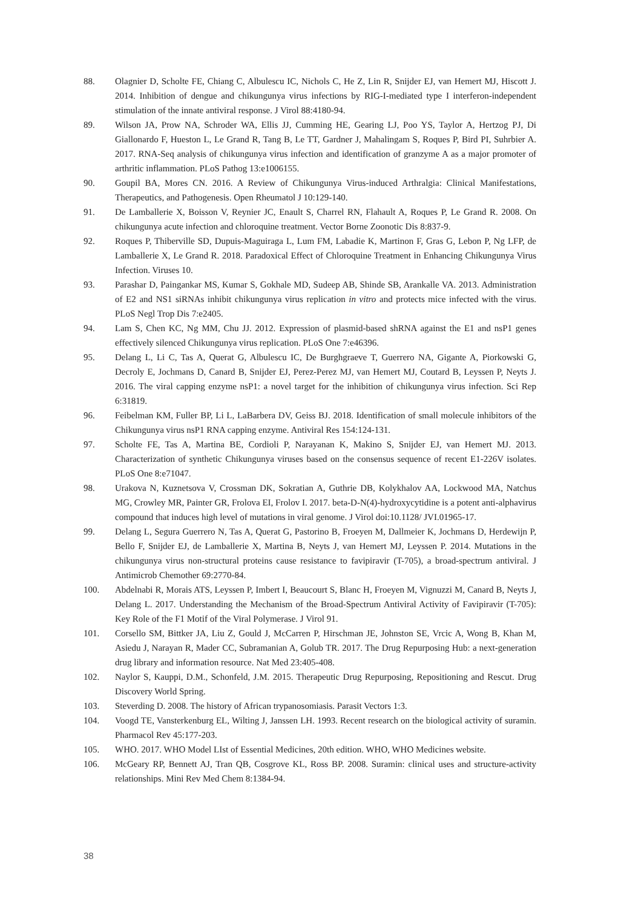88. Olagnier D, Scholte FE, Chiang C, Albulescu IC, Nichols C, He Z, Lin R, Snijder EJ, van Hemert MJ, Hiscott J. 2014. Inhibition of dengue and chikungunya virus infections by RIG-I-mediated type I interferon-independent stimulation of the innate antiviral response. J Virol 88:4180-94.
89. Wilson JA, Prow NA, Schroder WA, Ellis JJ, Cumming HE, Gearing LJ, Poo YS, Taylor A, Hertzog PJ, Di Giallonardo F, Hueston L, Le Grand R, Tang B, Le TT, Gardner J, Mahalingam S, Roques P, Bird PI, Suhrbier A. 2017. RNA-Seq analysis of chikungunya virus infection and identification of granzyme A as a major promoter of arthritic inflammation. PLoS Pathog 13:e1006155.
90. Goupil BA, Mores CN. 2016. A Review of Chikungunya Virus-induced Arthralgia: Clinical Manifestations, Therapeutics, and Pathogenesis. Open Rheumatol J 10:129-140.
91. De Lamballerie X, Boisson V, Reynier JC, Enault S, Charrel RN, Flahault A, Roques P, Le Grand R. 2008. On chikungunya acute infection and chloroquine treatment. Vector Borne Zoonotic Dis 8:837-9.
92. Roques P, Thiberville SD, Dupuis-Maguiraga L, Lum FM, Labadie K, Martinon F, Gras G, Lebon P, Ng LFP, de Lamballerie X, Le Grand R. 2018. Paradoxical Effect of Chloroquine Treatment in Enhancing Chikungunya Virus Infection. Viruses 10.
93. Parashar D, Paingankar MS, Kumar S, Gokhale MD, Sudeep AB, Shinde SB, Arankalle VA. 2013. Administration of E2 and NS1 siRNAs inhibit chikungunya virus replication in vitro and protects mice infected with the virus. PLoS Negl Trop Dis 7:e2405.
94. Lam S, Chen KC, Ng MM, Chu JJ. 2012. Expression of plasmid-based shRNA against the E1 and nsP1 genes effectively silenced Chikungunya virus replication. PLoS One 7:e46396.
95. Delang L, Li C, Tas A, Querat G, Albulescu IC, De Burghgraeve T, Guerrero NA, Gigante A, Piorkowski G, Decroly E, Jochmans D, Canard B, Snijder EJ, Perez-Perez MJ, van Hemert MJ, Coutard B, Leyssen P, Neyts J. 2016. The viral capping enzyme nsP1: a novel target for the inhibition of chikungunya virus infection. Sci Rep 6:31819.
96. Feibelman KM, Fuller BP, Li L, LaBarbera DV, Geiss BJ. 2018. Identification of small molecule inhibitors of the Chikungunya virus nsP1 RNA capping enzyme. Antiviral Res 154:124-131.
97. Scholte FE, Tas A, Martina BE, Cordioli P, Narayanan K, Makino S, Snijder EJ, van Hemert MJ. 2013. Characterization of synthetic Chikungunya viruses based on the consensus sequence of recent E1-226V isolates. PLoS One 8:e71047.
98. Urakova N, Kuznetsova V, Crossman DK, Sokratian A, Guthrie DB, Kolykhalov AA, Lockwood MA, Natchus MG, Crowley MR, Painter GR, Frolova EI, Frolov I. 2017. beta-D-N(4)-hydroxycytidine is a potent anti-alphavirus compound that induces high level of mutations in viral genome. J Virol doi:10.1128/ JVI.01965-17.
99. Delang L, Segura Guerrero N, Tas A, Querat G, Pastorino B, Froeyen M, Dallmeier K, Jochmans D, Herdewijn P, Bello F, Snijder EJ, de Lamballerie X, Martina B, Neyts J, van Hemert MJ, Leyssen P. 2014. Mutations in the chikungunya virus non-structural proteins cause resistance to favipiravir (T-705), a broad-spectrum antiviral. J Antimicrob Chemother 69:2770-84.
100. Abdelnabi R, Morais ATS, Leyssen P, Imbert I, Beaucourt S, Blanc H, Froeyen M, Vignuzzi M, Canard B, Neyts J, Delang L. 2017. Understanding the Mechanism of the Broad-Spectrum Antiviral Activity of Favipiravir (T-705): Key Role of the F1 Motif of the Viral Polymerase. J Virol 91.
101. Corsello SM, Bittker JA, Liu Z, Gould J, McCarren P, Hirschman JE, Johnston SE, Vrcic A, Wong B, Khan M, Asiedu J, Narayan R, Mader CC, Subramanian A, Golub TR. 2017. The Drug Repurposing Hub: a next-generation drug library and information resource. Nat Med 23:405-408.
102. Naylor S, Kauppi, D.M., Schonfeld, J.M. 2015. Therapeutic Drug Repurposing, Repositioning and Rescut. Drug Discovery World Spring.
103. Steverding D. 2008. The history of African trypanosomiasis. Parasit Vectors 1:3.
104. Voogd TE, Vansterkenburg EL, Wilting J, Janssen LH. 1993. Recent research on the biological activity of suramin. Pharmacol Rev 45:177-203.
105. WHO. 2017. WHO Model LIst of Essential Medicines, 20th edition. WHO, WHO Medicines website.
106. McGeary RP, Bennett AJ, Tran QB, Cosgrove KL, Ross BP. 2008. Suramin: clinical uses and structure-activity relationships. Mini Rev Med Chem 8:1384-94.
38